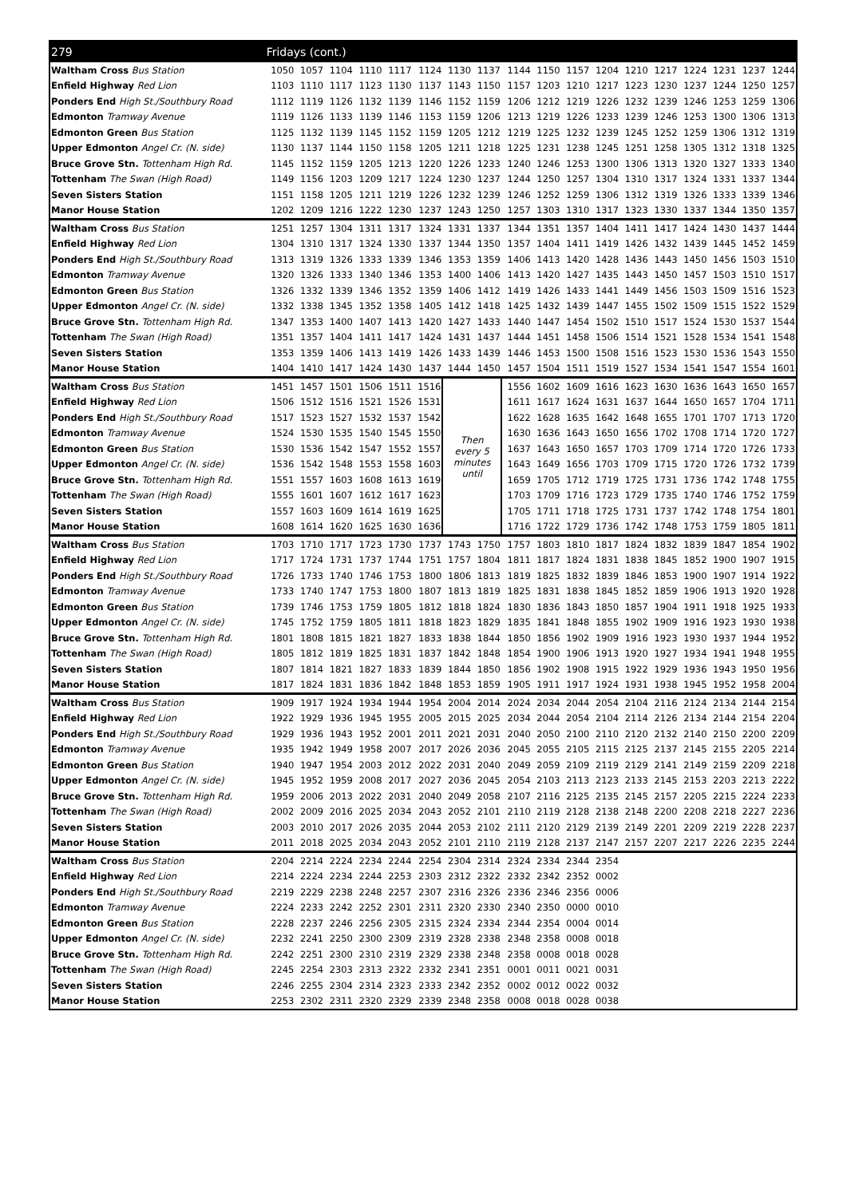| 279 | Fridays (cont.) | | | | | | | | | | | | | | | | | |
| --- | --- | --- | --- | --- | --- | --- | --- | --- | --- | --- | --- | --- | --- | --- | --- | --- | --- | --- |
| Waltham Cross Bus Station | 1050 | 1057 | 1104 | 1110 | 1117 | 1124 | 1130 | 1137 | 1144 | 1150 | 1157 | 1204 | 1210 | 1217 | 1224 | 1231 | 1237 | 1244 |
| Enfield Highway Red Lion | 1103 | 1110 | 1117 | 1123 | 1130 | 1137 | 1143 | 1150 | 1157 | 1203 | 1210 | 1217 | 1223 | 1230 | 1237 | 1244 | 1250 | 1257 |
| Ponders End High St./Southbury Road | 1112 | 1119 | 1126 | 1132 | 1139 | 1146 | 1152 | 1159 | 1206 | 1212 | 1219 | 1226 | 1232 | 1239 | 1246 | 1253 | 1259 | 1306 |
| Edmonton Tramway Avenue | 1119 | 1126 | 1133 | 1139 | 1146 | 1153 | 1159 | 1206 | 1213 | 1219 | 1226 | 1233 | 1239 | 1246 | 1253 | 1300 | 1306 | 1313 |
| Edmonton Green Bus Station | 1125 | 1132 | 1139 | 1145 | 1152 | 1159 | 1205 | 1212 | 1219 | 1225 | 1232 | 1239 | 1245 | 1252 | 1259 | 1306 | 1312 | 1319 |
| Upper Edmonton Angel Cr. (N. side) | 1130 | 1137 | 1144 | 1150 | 1158 | 1205 | 1211 | 1218 | 1225 | 1231 | 1238 | 1245 | 1251 | 1258 | 1305 | 1312 | 1318 | 1325 |
| Bruce Grove Stn. Tottenham High Rd. | 1145 | 1152 | 1159 | 1205 | 1213 | 1220 | 1226 | 1233 | 1240 | 1246 | 1253 | 1300 | 1306 | 1313 | 1320 | 1327 | 1333 | 1340 |
| Tottenham The Swan (High Road) | 1149 | 1156 | 1203 | 1209 | 1217 | 1224 | 1230 | 1237 | 1244 | 1250 | 1257 | 1304 | 1310 | 1317 | 1324 | 1331 | 1337 | 1344 |
| Seven Sisters Station | 1151 | 1158 | 1205 | 1211 | 1219 | 1226 | 1232 | 1239 | 1246 | 1252 | 1259 | 1306 | 1312 | 1319 | 1326 | 1333 | 1339 | 1346 |
| Manor House Station | 1202 | 1209 | 1216 | 1222 | 1230 | 1237 | 1243 | 1250 | 1257 | 1303 | 1310 | 1317 | 1323 | 1330 | 1337 | 1344 | 1350 | 1357 |
| Waltham Cross Bus Station | 1251 | 1257 | 1304 | 1311 | 1317 | 1324 | 1331 | 1337 | 1344 | 1351 | 1357 | 1404 | 1411 | 1417 | 1424 | 1430 | 1437 | 1444 |
| Enfield Highway Red Lion | 1304 | 1310 | 1317 | 1324 | 1330 | 1337 | 1344 | 1350 | 1357 | 1404 | 1411 | 1419 | 1426 | 1432 | 1439 | 1445 | 1452 | 1459 |
| Ponders End High St./Southbury Road | 1313 | 1319 | 1326 | 1333 | 1339 | 1346 | 1353 | 1359 | 1406 | 1413 | 1420 | 1428 | 1436 | 1443 | 1450 | 1456 | 1503 | 1510 |
| Edmonton Tramway Avenue | 1320 | 1326 | 1333 | 1340 | 1346 | 1353 | 1400 | 1406 | 1413 | 1420 | 1427 | 1435 | 1443 | 1450 | 1457 | 1503 | 1510 | 1517 |
| Edmonton Green Bus Station | 1326 | 1332 | 1339 | 1346 | 1352 | 1359 | 1406 | 1412 | 1419 | 1426 | 1433 | 1441 | 1449 | 1456 | 1503 | 1509 | 1516 | 1523 |
| Upper Edmonton Angel Cr. (N. side) | 1332 | 1338 | 1345 | 1352 | 1358 | 1405 | 1412 | 1418 | 1425 | 1432 | 1439 | 1447 | 1455 | 1502 | 1509 | 1515 | 1522 | 1529 |
| Bruce Grove Stn. Tottenham High Rd. | 1347 | 1353 | 1400 | 1407 | 1413 | 1420 | 1427 | 1433 | 1440 | 1447 | 1454 | 1502 | 1510 | 1517 | 1524 | 1530 | 1537 | 1544 |
| Tottenham The Swan (High Road) | 1351 | 1357 | 1404 | 1411 | 1417 | 1424 | 1431 | 1437 | 1444 | 1451 | 1458 | 1506 | 1514 | 1521 | 1528 | 1534 | 1541 | 1548 |
| Seven Sisters Station | 1353 | 1359 | 1406 | 1413 | 1419 | 1426 | 1433 | 1439 | 1446 | 1453 | 1500 | 1508 | 1516 | 1523 | 1530 | 1536 | 1543 | 1550 |
| Manor House Station | 1404 | 1410 | 1417 | 1424 | 1430 | 1437 | 1444 | 1450 | 1457 | 1504 | 1511 | 1519 | 1527 | 1534 | 1541 | 1547 | 1554 | 1601 |
| Waltham Cross Bus Station | 1451 | 1457 | 1501 | 1506 | 1511 | 1516 | Then every 5 minutes until | | 1556 | 1602 | 1609 | 1616 | 1623 | 1630 | 1636 | 1643 | 1650 | 1657 |
| Enfield Highway Red Lion | 1506 | 1512 | 1516 | 1521 | 1526 | 1531 | | | 1611 | 1617 | 1624 | 1631 | 1637 | 1644 | 1650 | 1657 | 1704 | 1711 |
| Ponders End High St./Southbury Road | 1517 | 1523 | 1527 | 1532 | 1537 | 1542 | | | 1622 | 1628 | 1635 | 1642 | 1648 | 1655 | 1701 | 1707 | 1713 | 1720 |
| Edmonton Tramway Avenue | 1524 | 1530 | 1535 | 1540 | 1545 | 1550 | | | 1630 | 1636 | 1643 | 1650 | 1656 | 1702 | 1708 | 1714 | 1720 | 1727 |
| Edmonton Green Bus Station | 1530 | 1536 | 1542 | 1547 | 1552 | 1557 | | | 1637 | 1643 | 1650 | 1657 | 1703 | 1709 | 1714 | 1720 | 1726 | 1733 |
| Upper Edmonton Angel Cr. (N. side) | 1536 | 1542 | 1548 | 1553 | 1558 | 1603 | | | 1643 | 1649 | 1656 | 1703 | 1709 | 1715 | 1720 | 1726 | 1732 | 1739 |
| Bruce Grove Stn. Tottenham High Rd. | 1551 | 1557 | 1603 | 1608 | 1613 | 1619 | | | 1659 | 1705 | 1712 | 1719 | 1725 | 1731 | 1736 | 1742 | 1748 | 1755 |
| Tottenham The Swan (High Road) | 1555 | 1601 | 1607 | 1612 | 1617 | 1623 | | | 1703 | 1709 | 1716 | 1723 | 1729 | 1735 | 1740 | 1746 | 1752 | 1759 |
| Seven Sisters Station | 1557 | 1603 | 1609 | 1614 | 1619 | 1625 | | | 1705 | 1711 | 1718 | 1725 | 1731 | 1737 | 1742 | 1748 | 1754 | 1801 |
| Manor House Station | 1608 | 1614 | 1620 | 1625 | 1630 | 1636 | | | 1716 | 1722 | 1729 | 1736 | 1742 | 1748 | 1753 | 1759 | 1805 | 1811 |
| Waltham Cross Bus Station | 1703 | 1710 | 1717 | 1723 | 1730 | 1737 | 1743 | 1750 | 1757 | 1803 | 1810 | 1817 | 1824 | 1832 | 1839 | 1847 | 1854 | 1902 |
| Enfield Highway Red Lion | 1717 | 1724 | 1731 | 1737 | 1744 | 1751 | 1757 | 1804 | 1811 | 1817 | 1824 | 1831 | 1838 | 1845 | 1852 | 1900 | 1907 | 1915 |
| Ponders End High St./Southbury Road | 1726 | 1733 | 1740 | 1746 | 1753 | 1800 | 1806 | 1813 | 1819 | 1825 | 1832 | 1839 | 1846 | 1853 | 1900 | 1907 | 1914 | 1922 |
| Edmonton Tramway Avenue | 1733 | 1740 | 1747 | 1753 | 1800 | 1807 | 1813 | 1819 | 1825 | 1831 | 1838 | 1845 | 1852 | 1859 | 1906 | 1913 | 1920 | 1928 |
| Edmonton Green Bus Station | 1739 | 1746 | 1753 | 1759 | 1805 | 1812 | 1818 | 1824 | 1830 | 1836 | 1843 | 1850 | 1857 | 1904 | 1911 | 1918 | 1925 | 1933 |
| Upper Edmonton Angel Cr. (N. side) | 1745 | 1752 | 1759 | 1805 | 1811 | 1818 | 1823 | 1829 | 1835 | 1841 | 1848 | 1855 | 1902 | 1909 | 1916 | 1923 | 1930 | 1938 |
| Bruce Grove Stn. Tottenham High Rd. | 1801 | 1808 | 1815 | 1821 | 1827 | 1833 | 1838 | 1844 | 1850 | 1856 | 1902 | 1909 | 1916 | 1923 | 1930 | 1937 | 1944 | 1952 |
| Tottenham The Swan (High Road) | 1805 | 1812 | 1819 | 1825 | 1831 | 1837 | 1842 | 1848 | 1854 | 1900 | 1906 | 1913 | 1920 | 1927 | 1934 | 1941 | 1948 | 1955 |
| Seven Sisters Station | 1807 | 1814 | 1821 | 1827 | 1833 | 1839 | 1844 | 1850 | 1856 | 1902 | 1908 | 1915 | 1922 | 1929 | 1936 | 1943 | 1950 | 1956 |
| Manor House Station | 1817 | 1824 | 1831 | 1836 | 1842 | 1848 | 1853 | 1859 | 1905 | 1911 | 1917 | 1924 | 1931 | 1938 | 1945 | 1952 | 1958 | 2004 |
| Waltham Cross Bus Station | 1909 | 1917 | 1924 | 1934 | 1944 | 1954 | 2004 | 2014 | 2024 | 2034 | 2044 | 2054 | 2104 | 2116 | 2124 | 2134 | 2144 | 2154 |
| Enfield Highway Red Lion | 1922 | 1929 | 1936 | 1945 | 1955 | 2005 | 2015 | 2025 | 2034 | 2044 | 2054 | 2104 | 2114 | 2126 | 2134 | 2144 | 2154 | 2204 |
| Ponders End High St./Southbury Road | 1929 | 1936 | 1943 | 1952 | 2001 | 2011 | 2021 | 2031 | 2040 | 2050 | 2100 | 2110 | 2120 | 2132 | 2140 | 2150 | 2200 | 2209 |
| Edmonton Tramway Avenue | 1935 | 1942 | 1949 | 1958 | 2007 | 2017 | 2026 | 2036 | 2045 | 2055 | 2105 | 2115 | 2125 | 2137 | 2145 | 2155 | 2205 | 2214 |
| Edmonton Green Bus Station | 1940 | 1947 | 1954 | 2003 | 2012 | 2022 | 2031 | 2040 | 2049 | 2059 | 2109 | 2119 | 2129 | 2141 | 2149 | 2159 | 2209 | 2218 |
| Upper Edmonton Angel Cr. (N. side) | 1945 | 1952 | 1959 | 2008 | 2017 | 2027 | 2036 | 2045 | 2054 | 2103 | 2113 | 2123 | 2133 | 2145 | 2153 | 2203 | 2213 | 2222 |
| Bruce Grove Stn. Tottenham High Rd. | 1959 | 2006 | 2013 | 2022 | 2031 | 2040 | 2049 | 2058 | 2107 | 2116 | 2125 | 2135 | 2145 | 2157 | 2205 | 2215 | 2224 | 2233 |
| Tottenham The Swan (High Road) | 2002 | 2009 | 2016 | 2025 | 2034 | 2043 | 2052 | 2101 | 2110 | 2119 | 2128 | 2138 | 2148 | 2200 | 2208 | 2218 | 2227 | 2236 |
| Seven Sisters Station | 2003 | 2010 | 2017 | 2026 | 2035 | 2044 | 2053 | 2102 | 2111 | 2120 | 2129 | 2139 | 2149 | 2201 | 2209 | 2219 | 2228 | 2237 |
| Manor House Station | 2011 | 2018 | 2025 | 2034 | 2043 | 2052 | 2101 | 2110 | 2119 | 2128 | 2137 | 2147 | 2157 | 2207 | 2217 | 2226 | 2235 | 2244 |
| Waltham Cross Bus Station | 2204 | 2214 | 2224 | 2234 | 2244 | 2254 | 2304 | 2314 | 2324 | 2334 | 2344 | 2354 | | | | | | |
| Enfield Highway Red Lion | 2214 | 2224 | 2234 | 2244 | 2253 | 2303 | 2312 | 2322 | 2332 | 2342 | 2352 | 0002 | | | | | | |
| Ponders End High St./Southbury Road | 2219 | 2229 | 2238 | 2248 | 2257 | 2307 | 2316 | 2326 | 2336 | 2346 | 2356 | 0006 | | | | | | |
| Edmonton Tramway Avenue | 2224 | 2233 | 2242 | 2252 | 2301 | 2311 | 2320 | 2330 | 2340 | 2350 | 0000 | 0010 | | | | | | |
| Edmonton Green Bus Station | 2228 | 2237 | 2246 | 2256 | 2305 | 2315 | 2324 | 2334 | 2344 | 2354 | 0004 | 0014 | | | | | | |
| Upper Edmonton Angel Cr. (N. side) | 2232 | 2241 | 2250 | 2300 | 2309 | 2319 | 2328 | 2338 | 2348 | 2358 | 0008 | 0018 | | | | | | |
| Bruce Grove Stn. Tottenham High Rd. | 2242 | 2251 | 2300 | 2310 | 2319 | 2329 | 2338 | 2348 | 2358 | 0008 | 0018 | 0028 | | | | | | |
| Tottenham The Swan (High Road) | 2245 | 2254 | 2303 | 2313 | 2322 | 2332 | 2341 | 2351 | 0001 | 0011 | 0021 | 0031 | | | | | | |
| Seven Sisters Station | 2246 | 2255 | 2304 | 2314 | 2323 | 2333 | 2342 | 2352 | 0002 | 0012 | 0022 | 0032 | | | | | | |
| Manor House Station | 2253 | 2302 | 2311 | 2320 | 2329 | 2339 | 2348 | 2358 | 0008 | 0018 | 0028 | 0038 | | | | | | |